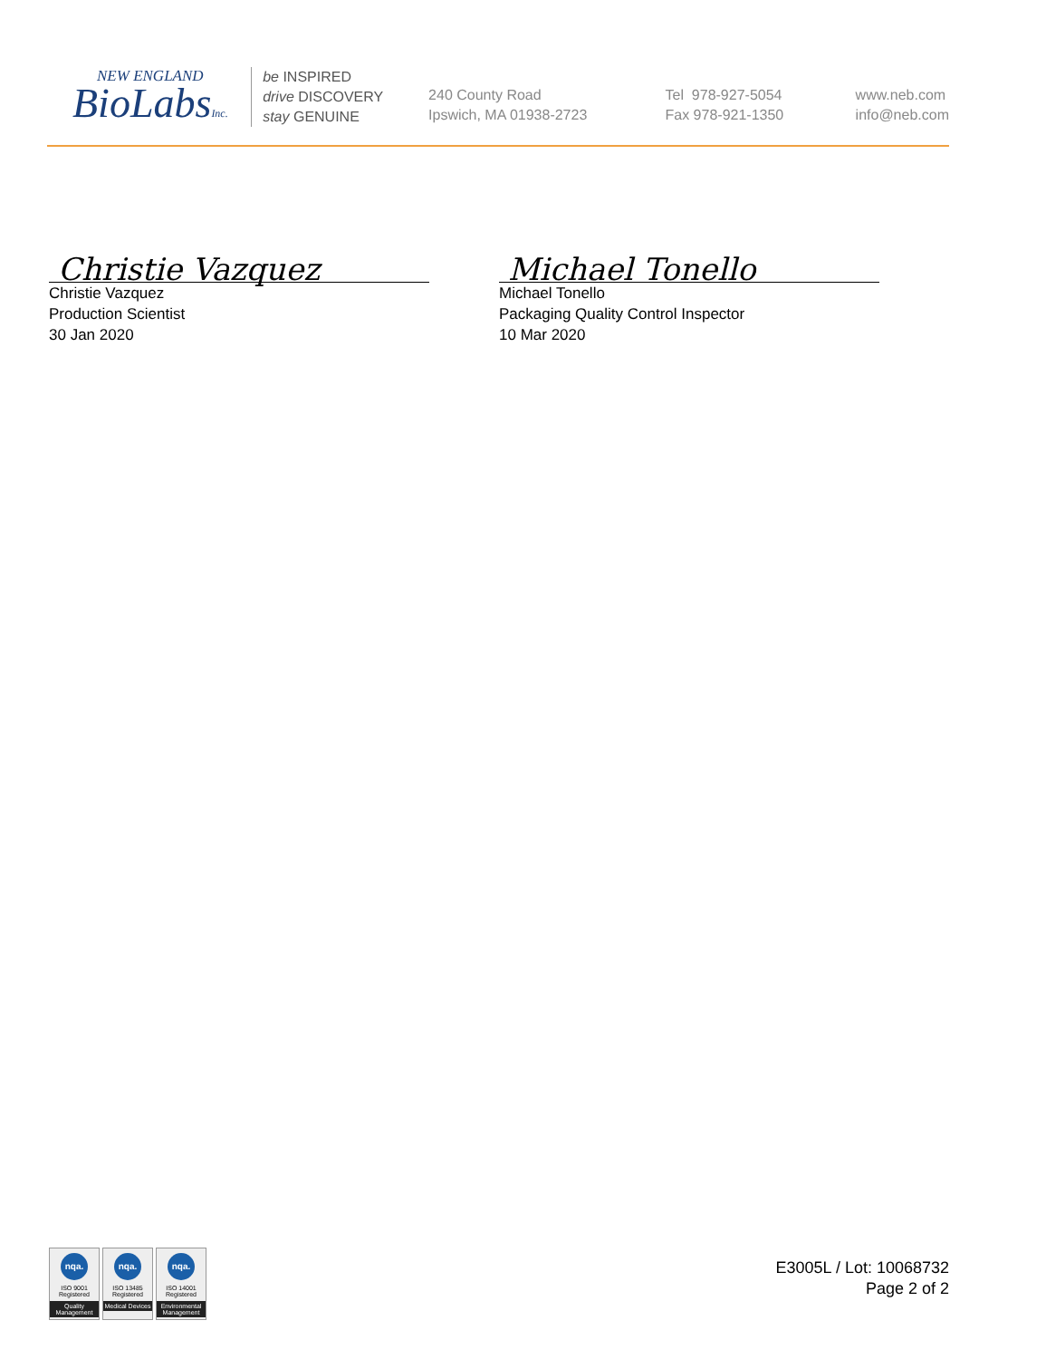NEW ENGLAND
BioLabsInc.
be INSPIRED
drive DISCOVERY
stay GENUINE
240 County Road
Ipswich, MA 01938-2723
Tel 978-927-5054
Fax 978-921-1350
www.neb.com
info@neb.com
Christie Vazquez
Christie Vazquez
Production Scientist
30 Jan 2020
Michael Tonello
Michael Tonello
Packaging Quality Control Inspector
10 Mar 2020
nqa.
ISO 9001
Registered
Quality Management
nqa.
ISO 13485
Registered
Medical Devices
nqa.
ISO 14001
Registered
Environmental Management
E3005L / Lot: 10068732
Page 2 of 2